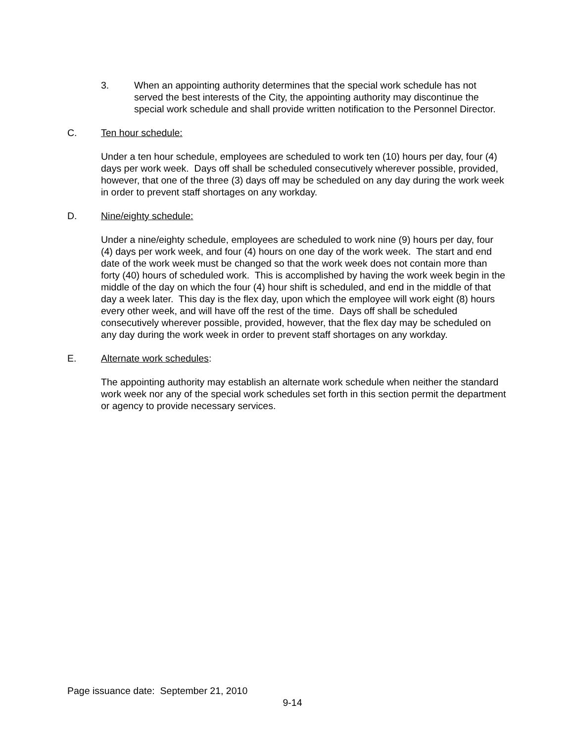3. When an appointing authority determines that the special work schedule has not served the best interests of the City, the appointing authority may discontinue the special work schedule and shall provide written notification to the Personnel Director.
C. Ten hour schedule:
Under a ten hour schedule, employees are scheduled to work ten (10) hours per day, four (4) days per work week. Days off shall be scheduled consecutively wherever possible, provided, however, that one of the three (3) days off may be scheduled on any day during the work week in order to prevent staff shortages on any workday.
D. Nine/eighty schedule:
Under a nine/eighty schedule, employees are scheduled to work nine (9) hours per day, four (4) days per work week, and four (4) hours on one day of the work week. The start and end date of the work week must be changed so that the work week does not contain more than forty (40) hours of scheduled work. This is accomplished by having the work week begin in the middle of the day on which the four (4) hour shift is scheduled, and end in the middle of that day a week later. This day is the flex day, upon which the employee will work eight (8) hours every other week, and will have off the rest of the time. Days off shall be scheduled consecutively wherever possible, provided, however, that the flex day may be scheduled on any day during the work week in order to prevent staff shortages on any workday.
E. Alternate work schedules:
The appointing authority may establish an alternate work schedule when neither the standard work week nor any of the special work schedules set forth in this section permit the department or agency to provide necessary services.
Page issuance date: September 21, 2010
9-14